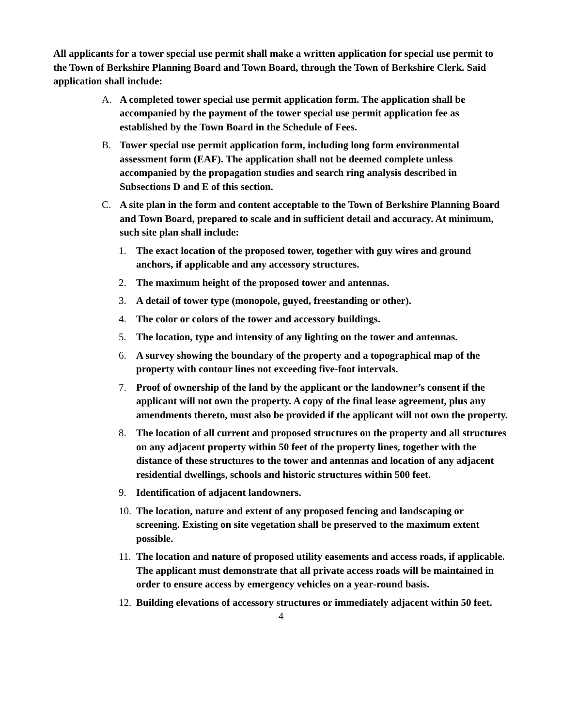All applicants for a tower special use permit shall make a written application for special use permit to the Town of Berkshire Planning Board and Town Board, through the Town of Berkshire Clerk. Said application shall include:
A. A completed tower special use permit application form. The application shall be accompanied by the payment of the tower special use permit application fee as established by the Town Board in the Schedule of Fees.
B. Tower special use permit application form, including long form environmental assessment form (EAF). The application shall not be deemed complete unless accompanied by the propagation studies and search ring analysis described in Subsections D and E of this section.
C. A site plan in the form and content acceptable to the Town of Berkshire Planning Board and Town Board, prepared to scale and in sufficient detail and accuracy. At minimum, such site plan shall include:
1. The exact location of the proposed tower, together with guy wires and ground anchors, if applicable and any accessory structures.
2. The maximum height of the proposed tower and antennas.
3. A detail of tower type (monopole, guyed, freestanding or other).
4. The color or colors of the tower and accessory buildings.
5. The location, type and intensity of any lighting on the tower and antennas.
6. A survey showing the boundary of the property and a topographical map of the property with contour lines not exceeding five-foot intervals.
7. Proof of ownership of the land by the applicant or the landowner’s consent if the applicant will not own the property. A copy of the final lease agreement, plus any amendments thereto, must also be provided if the applicant will not own the property.
8. The location of all current and proposed structures on the property and all structures on any adjacent property within 50 feet of the property lines, together with the distance of these structures to the tower and antennas and location of any adjacent residential dwellings, schools and historic structures within 500 feet.
9. Identification of adjacent landowners.
10. The location, nature and extent of any proposed fencing and landscaping or screening. Existing on site vegetation shall be preserved to the maximum extent possible.
11. The location and nature of proposed utility easements and access roads, if applicable. The applicant must demonstrate that all private access roads will be maintained in order to ensure access by emergency vehicles on a year-round basis.
12. Building elevations of accessory structures or immediately adjacent within 50 feet.
4